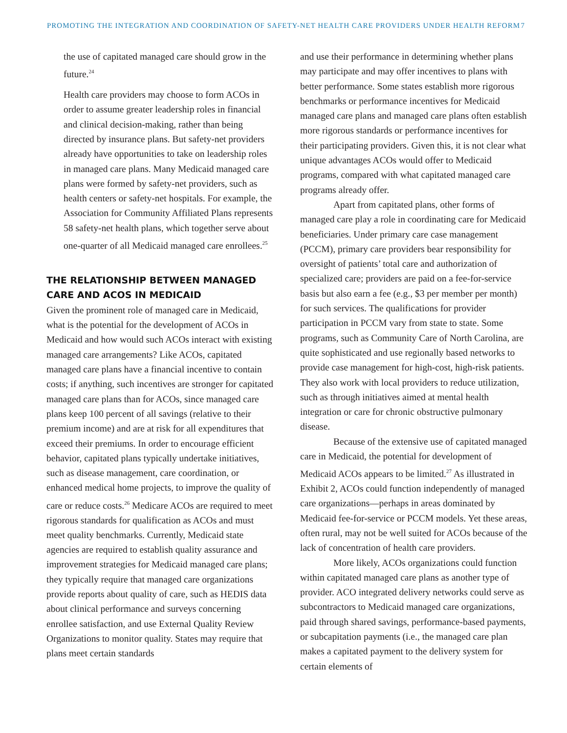PROMOTING THE INTEGRATION AND COORDINATION OF SAFETY-NET HEALTH CARE PROVIDERS UNDER HEALTH REFORM 7
the use of capitated managed care should grow in the future.<sup>24</sup>
Health care providers may choose to form ACOs in order to assume greater leadership roles in financial and clinical decision-making, rather than being directed by insurance plans. But safety-net providers already have opportunities to take on leadership roles in managed care plans. Many Medicaid managed care plans were formed by safety-net providers, such as health centers or safety-net hospitals. For example, the Association for Community Affiliated Plans represents 58 safety-net health plans, which together serve about one-quarter of all Medicaid managed care enrollees.<sup>25</sup>
THE RELATIONSHIP BETWEEN MANAGED CARE AND ACOS IN MEDICAID
Given the prominent role of managed care in Medicaid, what is the potential for the development of ACOs in Medicaid and how would such ACOs interact with existing managed care arrangements? Like ACOs, capitated managed care plans have a financial incentive to contain costs; if anything, such incentives are stronger for capitated managed care plans than for ACOs, since managed care plans keep 100 percent of all savings (relative to their premium income) and are at risk for all expenditures that exceed their premiums. In order to encourage efficient behavior, capitated plans typically undertake initiatives, such as disease management, care coordination, or enhanced medical home projects, to improve the quality of care or reduce costs.<sup>26</sup> Medicare ACOs are required to meet rigorous standards for qualification as ACOs and must meet quality benchmarks. Currently, Medicaid state agencies are required to establish quality assurance and improvement strategies for Medicaid managed care plans; they typically require that managed care organizations provide reports about quality of care, such as HEDIS data about clinical performance and surveys concerning enrollee satisfaction, and use External Quality Review Organizations to monitor quality. States may require that plans meet certain standards
and use their performance in determining whether plans may participate and may offer incentives to plans with better performance. Some states establish more rigorous benchmarks or performance incentives for Medicaid managed care plans and managed care plans often establish more rigorous standards or performance incentives for their participating providers. Given this, it is not clear what unique advantages ACOs would offer to Medicaid programs, compared with what capitated managed care programs already offer.
Apart from capitated plans, other forms of managed care play a role in coordinating care for Medicaid beneficiaries. Under primary care case management (PCCM), primary care providers bear responsibility for oversight of patients’ total care and authorization of specialized care; providers are paid on a fee-for-service basis but also earn a fee (e.g., $3 per member per month) for such services. The qualifications for provider participation in PCCM vary from state to state. Some programs, such as Community Care of North Carolina, are quite sophisticated and use regionally based networks to provide case management for high-cost, high-risk patients. They also work with local providers to reduce utilization, such as through initiatives aimed at mental health integration or care for chronic obstructive pulmonary disease.
Because of the extensive use of capitated managed care in Medicaid, the potential for development of Medicaid ACOs appears to be limited.<sup>27</sup> As illustrated in Exhibit 2, ACOs could function independently of managed care organizations—perhaps in areas dominated by Medicaid fee-for-service or PCCM models. Yet these areas, often rural, may not be well suited for ACOs because of the lack of concentration of health care providers.
More likely, ACOs organizations could function within capitated managed care plans as another type of provider. ACO integrated delivery networks could serve as subcontractors to Medicaid managed care organizations, paid through shared savings, performance-based payments, or subcapitation payments (i.e., the managed care plan makes a capitated payment to the delivery system for certain elements of